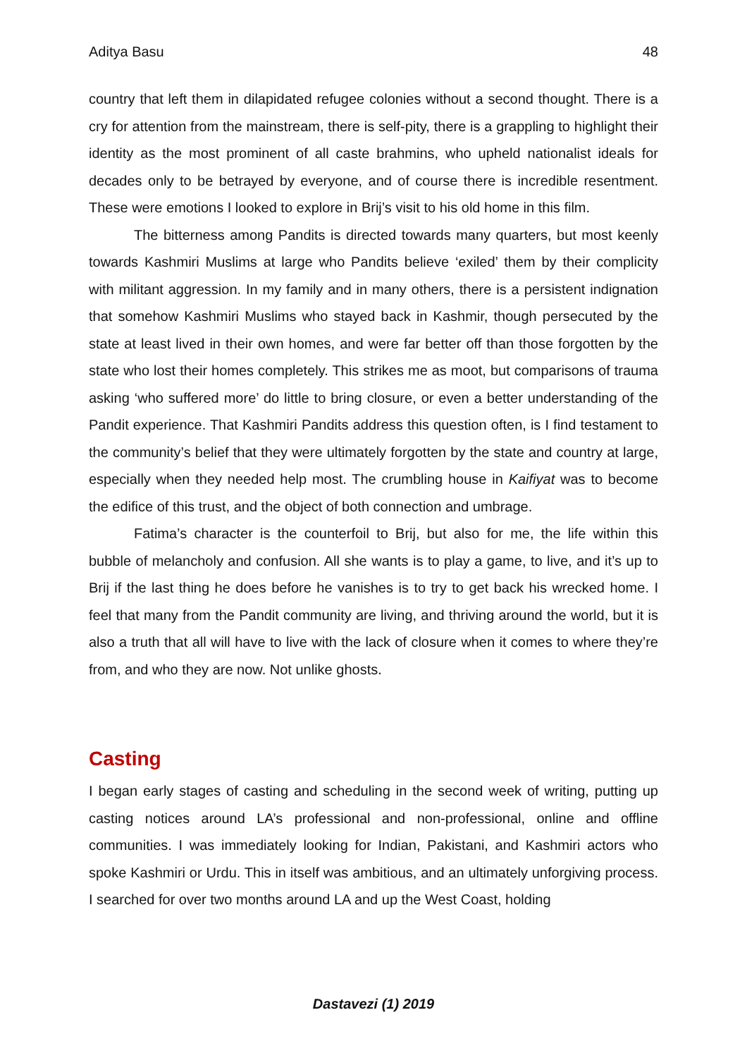Aditya Basu 48
country that left them in dilapidated refugee colonies without a second thought. There is a cry for attention from the mainstream, there is self-pity, there is a grappling to highlight their identity as the most prominent of all caste brahmins, who upheld nationalist ideals for decades only to be betrayed by everyone, and of course there is incredible resentment. These were emotions I looked to explore in Brij’s visit to his old home in this film.
The bitterness among Pandits is directed towards many quarters, but most keenly towards Kashmiri Muslims at large who Pandits believe ‘exiled’ them by their complicity with militant aggression. In my family and in many others, there is a persistent indignation that somehow Kashmiri Muslims who stayed back in Kashmir, though persecuted by the state at least lived in their own homes, and were far better off than those forgotten by the state who lost their homes completely. This strikes me as moot, but comparisons of trauma asking ‘who suffered more’ do little to bring closure, or even a better understanding of the Pandit experience. That Kashmiri Pandits address this question often, is I find testament to the community’s belief that they were ultimately forgotten by the state and country at large, especially when they needed help most. The crumbling house in Kaifiyat was to become the edifice of this trust, and the object of both connection and umbrage.
Fatima’s character is the counterfoil to Brij, but also for me, the life within this bubble of melancholy and confusion. All she wants is to play a game, to live, and it’s up to Brij if the last thing he does before he vanishes is to try to get back his wrecked home. I feel that many from the Pandit community are living, and thriving around the world, but it is also a truth that all will have to live with the lack of closure when it comes to where they’re from, and who they are now. Not unlike ghosts.
Casting
I began early stages of casting and scheduling in the second week of writing, putting up casting notices around LA’s professional and non-professional, online and offline communities. I was immediately looking for Indian, Pakistani, and Kashmiri actors who spoke Kashmiri or Urdu. This in itself was ambitious, and an ultimately unforgiving process. I searched for over two months around LA and up the West Coast, holding
Dastavezi (1) 2019